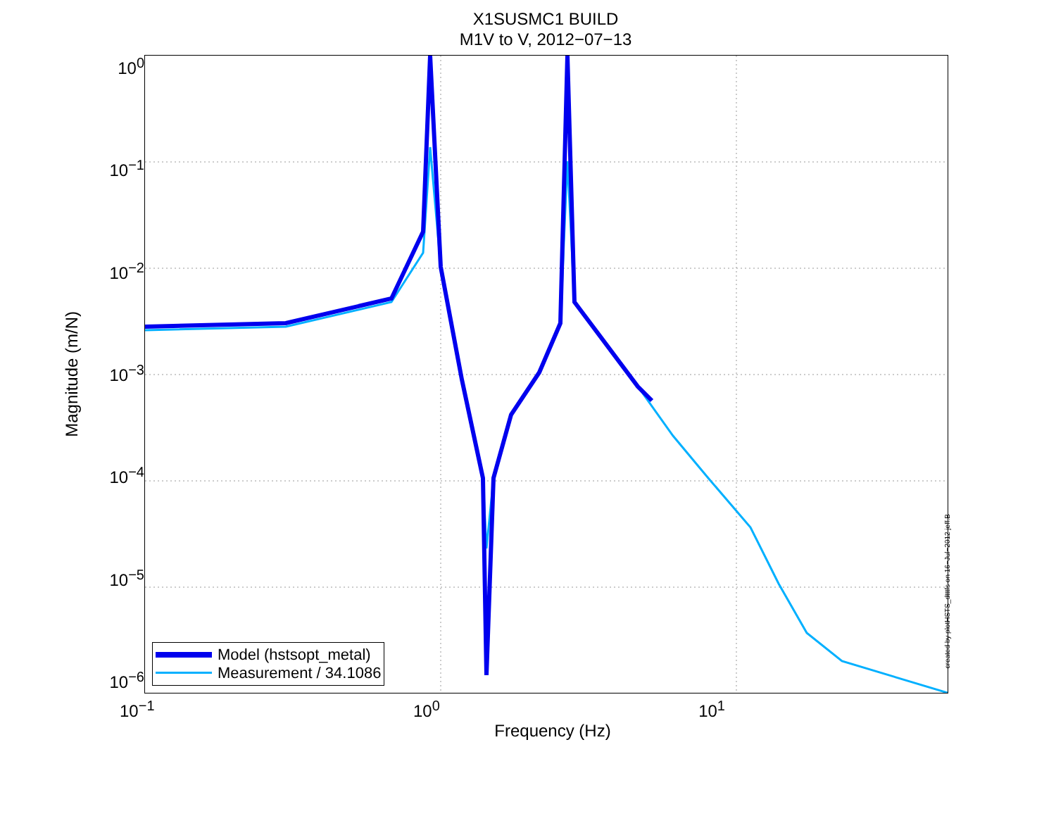X1SUSMC1 BUILD
M1V to V, 2012−07−13
Magnitude (m/N)
10<sup>0</sup>
10<sup>−1</sup>
10<sup>−2</sup>
10<sup>−3</sup>
10<sup>−4</sup>
10<sup>−5</sup>
10<sup>−6</sup>
Model (hstsopt_metal)
Measurement / 34.1086
10<sup>−1</sup> 10<sup>0</sup> 10<sup>1</sup>
Frequency (Hz)
created by plotHSTS_dtttfs on 16−Jul−2012 jeff.B